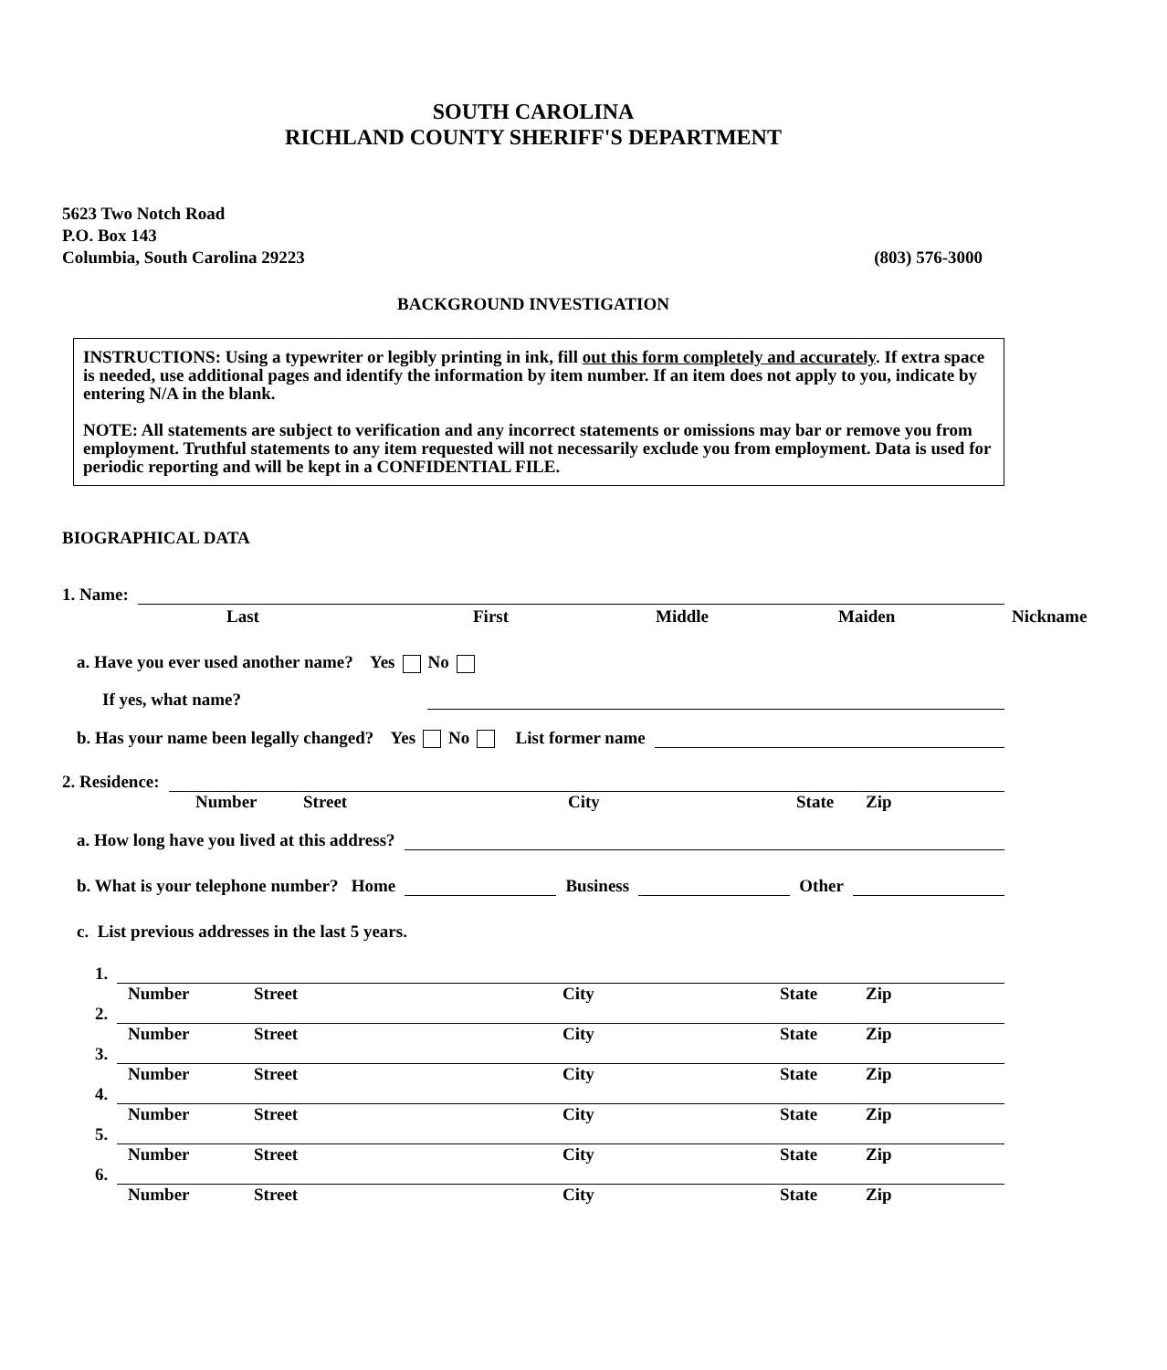SOUTH CAROLINA
RICHLAND COUNTY SHERIFF'S DEPARTMENT
5623 Two Notch Road
P.O. Box 143
Columbia, South Carolina 29223 (803) 576-3000
BACKGROUND INVESTIGATION
INSTRUCTIONS: Using a typewriter or legibly printing in ink, fill out this form completely and accurately. If extra space is needed, use additional pages and identify the information by item number. If an item does not apply to you, indicate by entering N/A in the blank.
NOTE: All statements are subject to verification and any incorrect statements or omissions may bar or remove you from employment. Truthful statements to any item requested will not necessarily exclude you from employment. Data is used for periodic reporting and will be kept in a CONFIDENTIAL FILE.
BIOGRAPHICAL DATA
1. Name:
Last First Middle Maiden Nickname
a. Have you ever used another name? Yes No
If yes, what name?
b. Has your name been legally changed? Yes No List former name
2. Residence:
Number Street City State Zip
a. How long have you lived at this address?
b. What is your telephone number? Home Business Other
c. List previous addresses in the last 5 years.
1.
Number Street City State Zip
2.
Number Street City State Zip
3.
Number Street City State Zip
4.
Number Street City State Zip
5.
Number Street City State Zip
6.
Number Street City State Zip